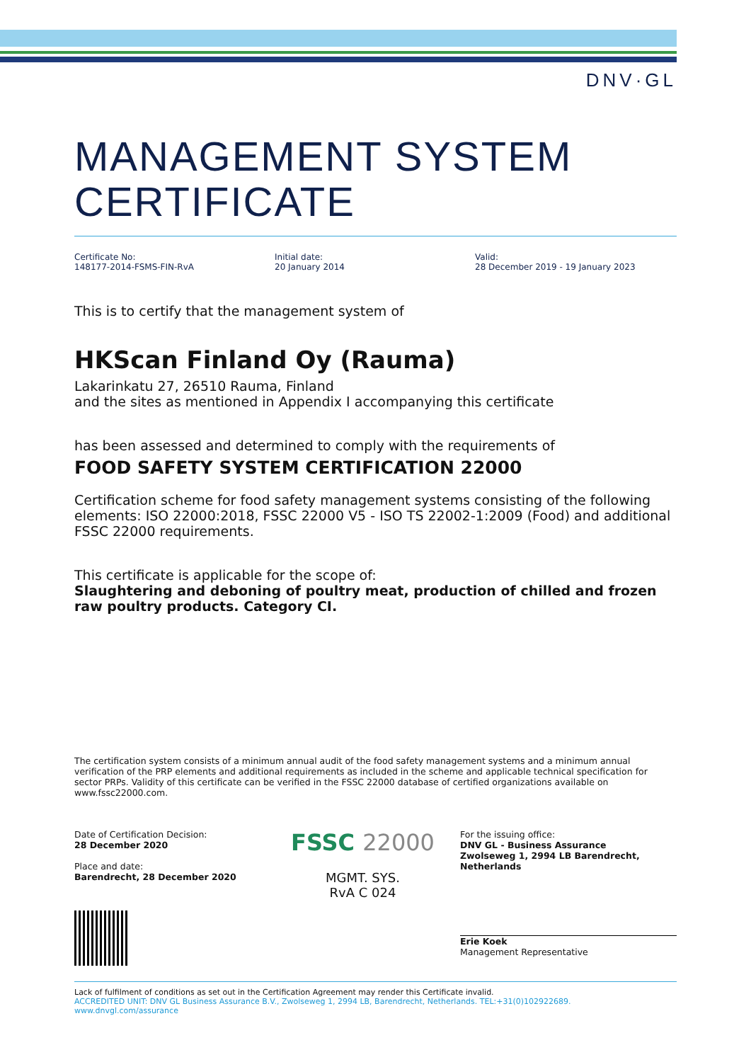DNV·GL
MANAGEMENT SYSTEM
CERTIFICATE
Certificate No:
148177-2014-FSMS-FIN-RvA
Initial date:
20 January 2014
Valid:
28 December 2019 - 19 January 2023
This is to certify that the management system of
HKScan Finland Oy (Rauma)
Lakarinkatu 27, 26510 Rauma, Finland
and the sites as mentioned in Appendix I accompanying this certificate
has been assessed and determined to comply with the requirements of
FOOD SAFETY SYSTEM CERTIFICATION 22000
Certification scheme for food safety management systems consisting of the following elements: ISO 22000:2018, FSSC 22000 V5 - ISO TS 22002-1:2009 (Food) and additional FSSC 22000 requirements.
This certificate is applicable for the scope of:
Slaughtering and deboning of poultry meat, production of chilled and frozen raw poultry products. Category CI.
The certification system consists of a minimum annual audit of the food safety management systems and a minimum annual verification of the PRP elements and additional requirements as included in the scheme and applicable technical specification for sector PRPs. Validity of this certificate can be verified in the FSSC 22000 database of certified organizations available on www.fssc22000.com.
Date of Certification Decision:
28 December 2020
Place and date:
Barendrecht, 28 December 2020
FSSC 22000
MGMT. SYS.
RvA C 024
For the issuing office:
DNV GL - Business Assurance
Zwolseweg 1, 2994 LB Barendrecht, Netherlands
Erie Koek
Management Representative
Lack of fulfilment of conditions as set out in the Certification Agreement may render this Certificate invalid.
ACCREDITED UNIT: DNV GL Business Assurance B.V., Zwolseweg 1, 2994 LB, Barendrecht, Netherlands. TEL:+31(0)102922689. www.dnvgl.com/assurance